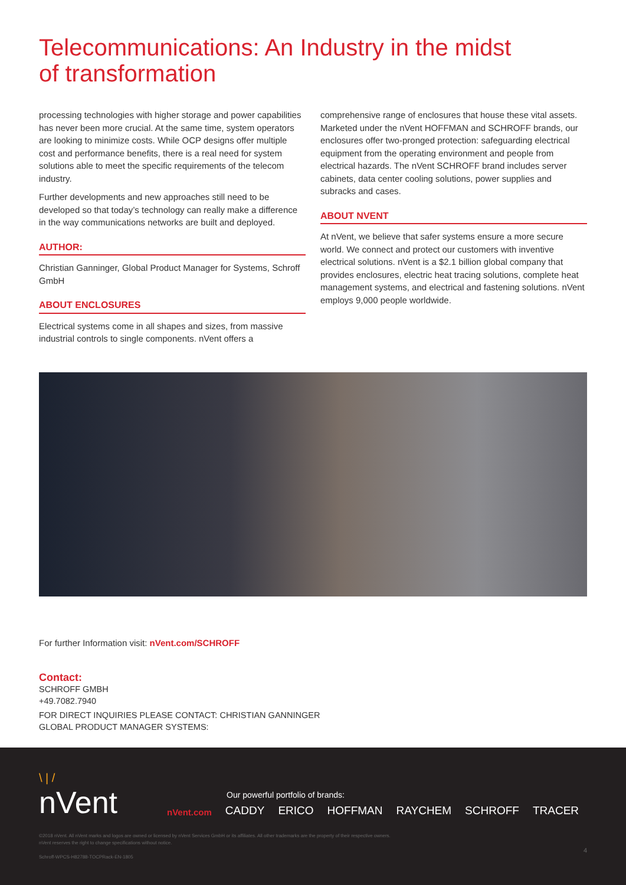Telecommunications: An Industry in the midst of transformation
processing technologies with higher storage and power capabilities has never been more crucial. At the same time, system operators are looking to minimize costs. While OCP designs offer multiple cost and performance benefits, there is a real need for system solutions able to meet the specific requirements of the telecom industry.
Further developments and new approaches still need to be developed so that today’s technology can really make a difference in the way communications networks are built and deployed.
AUTHOR:
Christian Ganninger, Global Product Manager for Systems, Schroff GmbH
ABOUT ENCLOSURES
Electrical systems come in all shapes and sizes, from massive industrial controls to single components. nVent offers a
comprehensive range of enclosures that house these vital assets. Marketed under the nVent HOFFMAN and SCHROFF brands, our enclosures offer two-pronged protection: safeguarding electrical equipment from the operating environment and people from electrical hazards. The nVent SCHROFF brand includes server cabinets, data center cooling solutions, power supplies and subracks and cases.
ABOUT NVENT
At nVent, we believe that safer systems ensure a more secure world. We connect and protect our customers with inventive electrical solutions. nVent is a $2.1 billion global company that provides enclosures, electric heat tracing solutions, complete heat management systems, and electrical and fastening solutions. nVent employs 9,000 people worldwide.
For further Information visit: nVent.com/SCHROFF
Contact:
SCHROFF GMBH
+49.7082.7940
FOR DIRECT INQUIRIES PLEASE CONTACT: CHRISTIAN GANNINGER
GLOBAL PRODUCT MANAGER SYSTEMS:
\ | /
nVent
Our powerful portfolio of brands:
nVent.com CADDY ERICO HOFFMAN RAYCHEM SCHROFF TRACER
©2018 nVent. All nVent marks and logos are owned or licensed by nVent Services GmbH or its affiliates. All other trademarks are the property of their respective owners.
nVent reserves the right to change specifications without notice.
Schroff-WPCS-H82788-TOCPRack-EN-1805
4